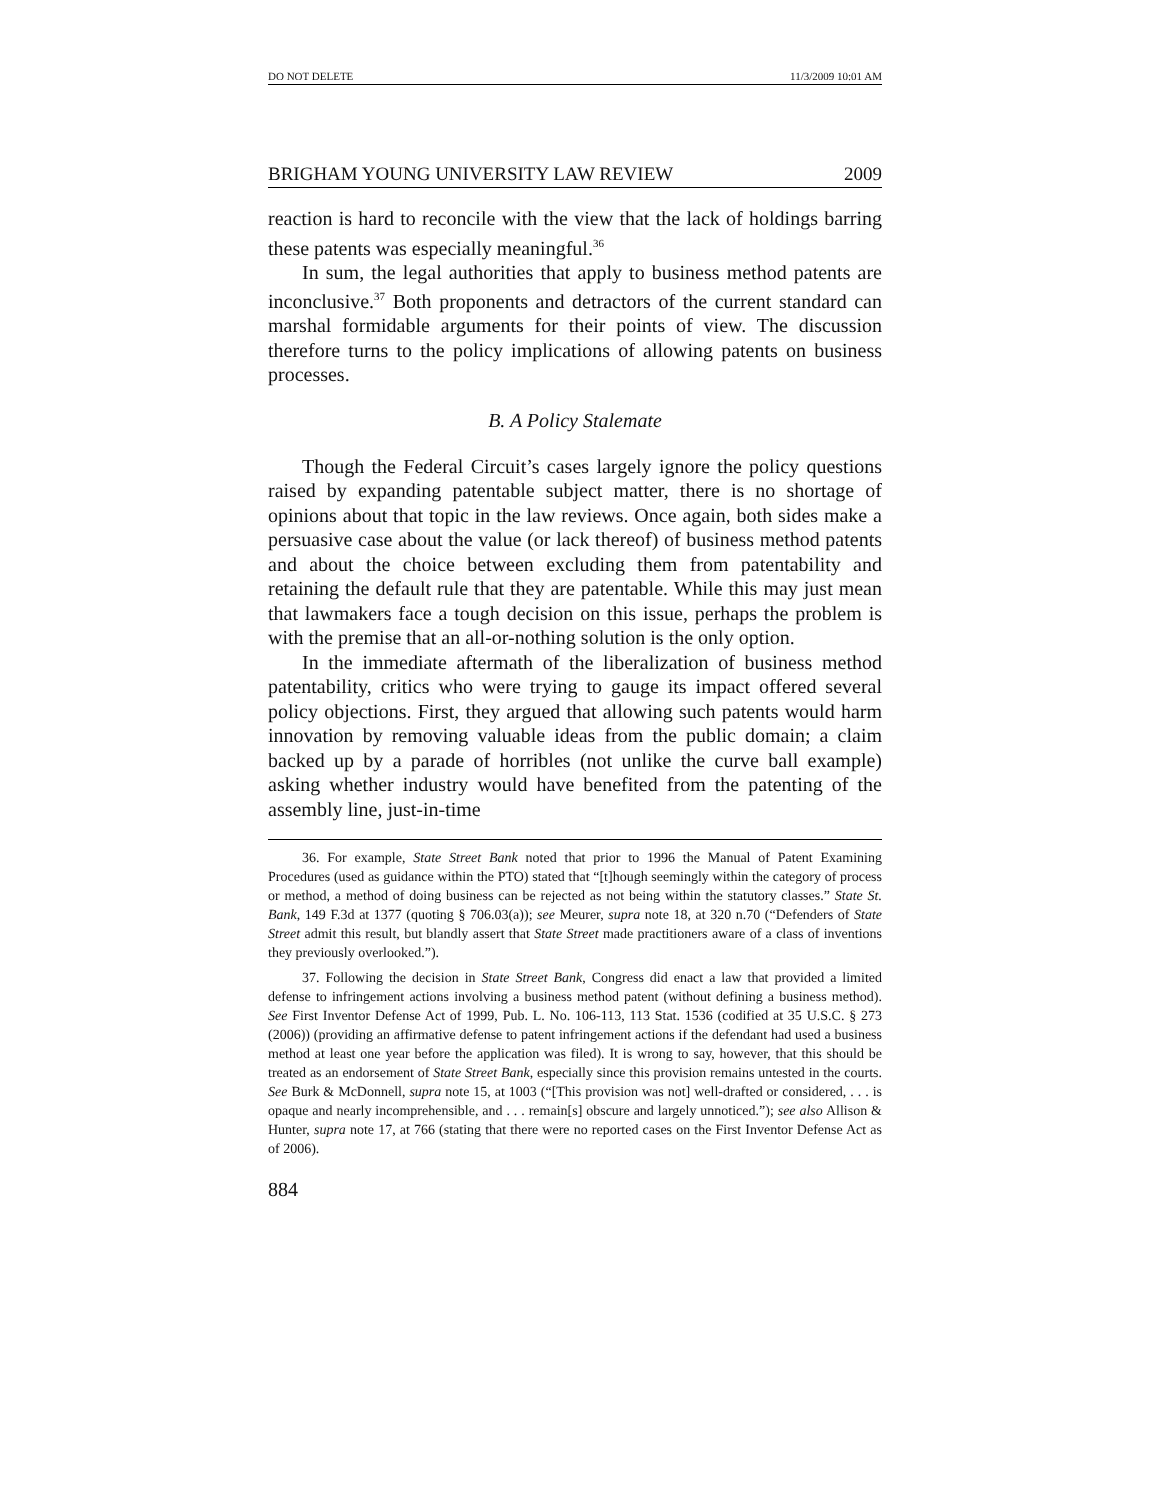DO NOT DELETE 11/3/2009 10:01 AM
BRIGHAM YOUNG UNIVERSITY LAW REVIEW 2009
reaction is hard to reconcile with the view that the lack of holdings barring these patents was especially meaningful.<sup>36</sup>
In sum, the legal authorities that apply to business method patents are inconclusive.<sup>37</sup> Both proponents and detractors of the current standard can marshal formidable arguments for their points of view. The discussion therefore turns to the policy implications of allowing patents on business processes.
B. A Policy Stalemate
Though the Federal Circuit’s cases largely ignore the policy questions raised by expanding patentable subject matter, there is no shortage of opinions about that topic in the law reviews. Once again, both sides make a persuasive case about the value (or lack thereof) of business method patents and about the choice between excluding them from patentability and retaining the default rule that they are patentable. While this may just mean that lawmakers face a tough decision on this issue, perhaps the problem is with the premise that an all-or-nothing solution is the only option.
In the immediate aftermath of the liberalization of business method patentability, critics who were trying to gauge its impact offered several policy objections. First, they argued that allowing such patents would harm innovation by removing valuable ideas from the public domain; a claim backed up by a parade of horribles (not unlike the curve ball example) asking whether industry would have benefited from the patenting of the assembly line, just-in-time
36. For example, State Street Bank noted that prior to 1996 the Manual of Patent Examining Procedures (used as guidance within the PTO) stated that “[t]hough seemingly within the category of process or method, a method of doing business can be rejected as not being within the statutory classes.” State St. Bank, 149 F.3d at 1377 (quoting § 706.03(a)); see Meurer, supra note 18, at 320 n.70 (“Defenders of State Street admit this result, but blandly assert that State Street made practitioners aware of a class of inventions they previously overlooked.”).
37. Following the decision in State Street Bank, Congress did enact a law that provided a limited defense to infringement actions involving a business method patent (without defining a business method). See First Inventor Defense Act of 1999, Pub. L. No. 106-113, 113 Stat. 1536 (codified at 35 U.S.C. § 273 (2006)) (providing an affirmative defense to patent infringement actions if the defendant had used a business method at least one year before the application was filed). It is wrong to say, however, that this should be treated as an endorsement of State Street Bank, especially since this provision remains untested in the courts. See Burk & McDonnell, supra note 15, at 1003 (“[This provision was not] well-drafted or considered, . . . is opaque and nearly incomprehensible, and . . . remain[s] obscure and largely unnoticed.”); see also Allison & Hunter, supra note 17, at 766 (stating that there were no reported cases on the First Inventor Defense Act as of 2006).
884